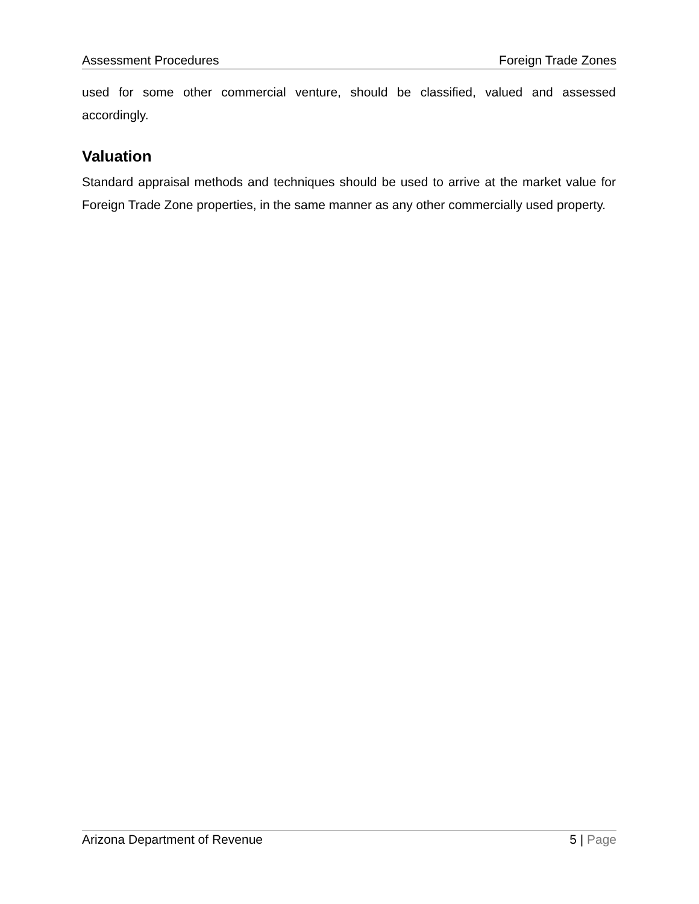Assessment Procedures Foreign Trade Zones
used for some other commercial venture, should be classified, valued and assessed accordingly.
Valuation
Standard appraisal methods and techniques should be used to arrive at the market value for Foreign Trade Zone properties, in the same manner as any other commercially used property.
Arizona Department of Revenue 5 | Page